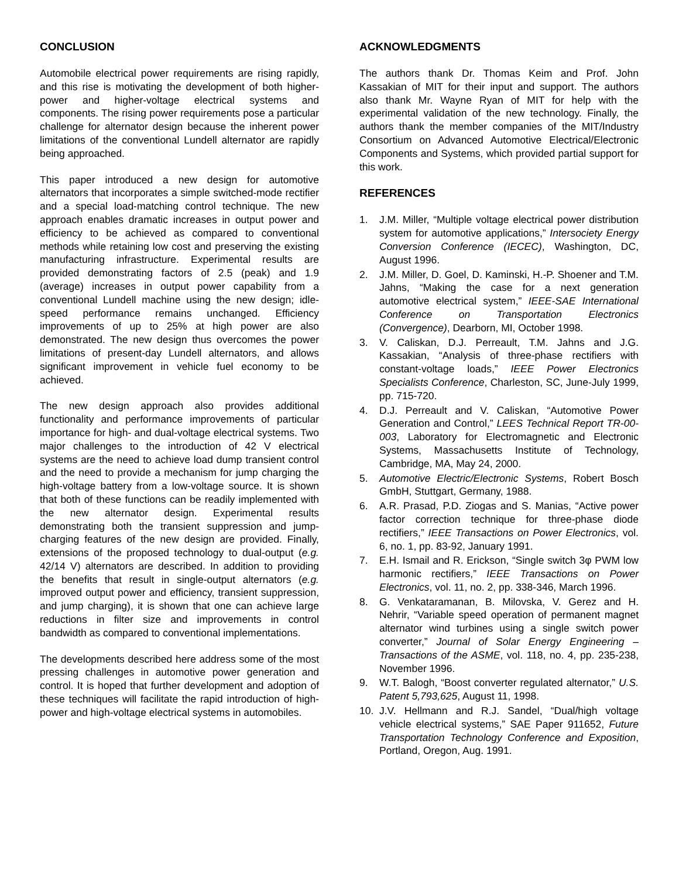CONCLUSION
Automobile electrical power requirements are rising rapidly, and this rise is motivating the development of both higher-power and higher-voltage electrical systems and components. The rising power requirements pose a particular challenge for alternator design because the inherent power limitations of the conventional Lundell alternator are rapidly being approached.
This paper introduced a new design for automotive alternators that incorporates a simple switched-mode rectifier and a special load-matching control technique. The new approach enables dramatic increases in output power and efficiency to be achieved as compared to conventional methods while retaining low cost and preserving the existing manufacturing infrastructure. Experimental results are provided demonstrating factors of 2.5 (peak) and 1.9 (average) increases in output power capability from a conventional Lundell machine using the new design; idle-speed performance remains unchanged. Efficiency improvements of up to 25% at high power are also demonstrated. The new design thus overcomes the power limitations of present-day Lundell alternators, and allows significant improvement in vehicle fuel economy to be achieved.
The new design approach also provides additional functionality and performance improvements of particular importance for high- and dual-voltage electrical systems. Two major challenges to the introduction of 42 V electrical systems are the need to achieve load dump transient control and the need to provide a mechanism for jump charging the high-voltage battery from a low-voltage source. It is shown that both of these functions can be readily implemented with the new alternator design. Experimental results demonstrating both the transient suppression and jump-charging features of the new design are provided. Finally, extensions of the proposed technology to dual-output (e.g. 42/14 V) alternators are described. In addition to providing the benefits that result in single-output alternators (e.g. improved output power and efficiency, transient suppression, and jump charging), it is shown that one can achieve large reductions in filter size and improvements in control bandwidth as compared to conventional implementations.
The developments described here address some of the most pressing challenges in automotive power generation and control. It is hoped that further development and adoption of these techniques will facilitate the rapid introduction of high-power and high-voltage electrical systems in automobiles.
ACKNOWLEDGMENTS
The authors thank Dr. Thomas Keim and Prof. John Kassakian of MIT for their input and support. The authors also thank Mr. Wayne Ryan of MIT for help with the experimental validation of the new technology. Finally, the authors thank the member companies of the MIT/Industry Consortium on Advanced Automotive Electrical/Electronic Components and Systems, which provided partial support for this work.
REFERENCES
1. J.M. Miller, “Multiple voltage electrical power distribution system for automotive applications,” Intersociety Energy Conversion Conference (IECEC), Washington, DC, August 1996.
2. J.M. Miller, D. Goel, D. Kaminski, H.-P. Shoener and T.M. Jahns, “Making the case for a next generation automotive electrical system,” IEEE-SAE International Conference on Transportation Electronics (Convergence), Dearborn, MI, October 1998.
3. V. Caliskan, D.J. Perreault, T.M. Jahns and J.G. Kassakian, “Analysis of three-phase rectifiers with constant-voltage loads,” IEEE Power Electronics Specialists Conference, Charleston, SC, June-July 1999, pp. 715-720.
4. D.J. Perreault and V. Caliskan, “Automotive Power Generation and Control,” LEES Technical Report TR-00-003, Laboratory for Electromagnetic and Electronic Systems, Massachusetts Institute of Technology, Cambridge, MA, May 24, 2000.
5. Automotive Electric/Electronic Systems, Robert Bosch GmbH, Stuttgart, Germany, 1988.
6. A.R. Prasad, P.D. Ziogas and S. Manias, “Active power factor correction technique for three-phase diode rectifiers,” IEEE Transactions on Power Electronics, vol. 6, no. 1, pp. 83-92, January 1991.
7. E.H. Ismail and R. Erickson, “Single switch 3φ PWM low harmonic rectifiers,” IEEE Transactions on Power Electronics, vol. 11, no. 2, pp. 338-346, March 1996.
8. G. Venkataramanan, B. Milovska, V. Gerez and H. Nehrir, “Variable speed operation of permanent magnet alternator wind turbines using a single switch power converter,” Journal of Solar Energy Engineering – Transactions of the ASME, vol. 118, no. 4, pp. 235-238, November 1996.
9. W.T. Balogh, “Boost converter regulated alternator,” U.S. Patent 5,793,625, August 11, 1998.
10. J.V. Hellmann and R.J. Sandel, “Dual/high voltage vehicle electrical systems,” SAE Paper 911652, Future Transportation Technology Conference and Exposition, Portland, Oregon, Aug. 1991.